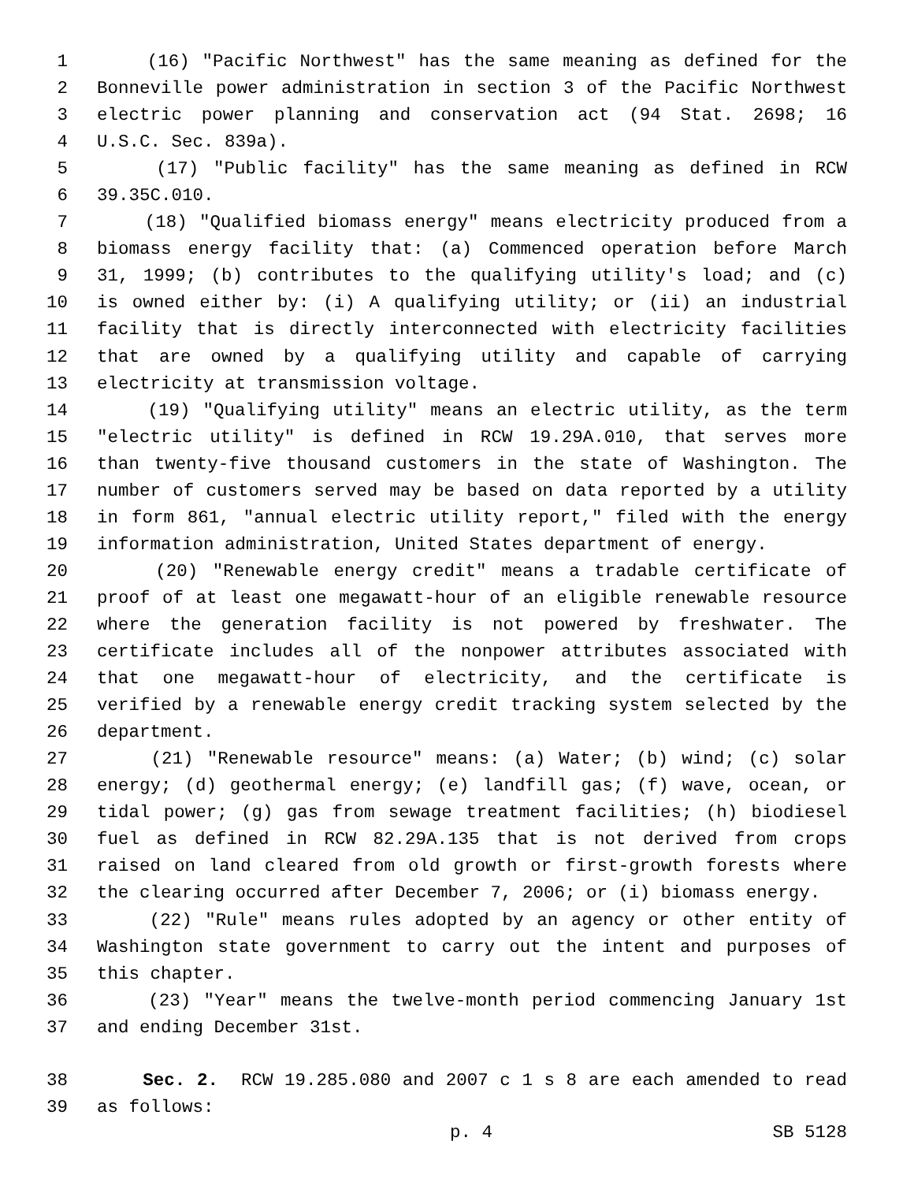1 (16) "Pacific Northwest" has the same meaning as defined for the
2 Bonneville power administration in section 3 of the Pacific Northwest
3 electric power planning and conservation act (94 Stat. 2698; 16
4 U.S.C. Sec. 839a).
5 (17) "Public facility" has the same meaning as defined in RCW
6 39.35C.010.
7 (18) "Qualified biomass energy" means electricity produced from a
8 biomass energy facility that: (a) Commenced operation before March
9 31, 1999; (b) contributes to the qualifying utility's load; and (c)
10 is owned either by: (i) A qualifying utility; or (ii) an industrial
11 facility that is directly interconnected with electricity facilities
12 that are owned by a qualifying utility and capable of carrying
13 electricity at transmission voltage.
14 (19) "Qualifying utility" means an electric utility, as the term
15 "electric utility" is defined in RCW 19.29A.010, that serves more
16 than twenty-five thousand customers in the state of Washington. The
17 number of customers served may be based on data reported by a utility
18 in form 861, "annual electric utility report," filed with the energy
19 information administration, United States department of energy.
20 (20) "Renewable energy credit" means a tradable certificate of
21 proof of at least one megawatt-hour of an eligible renewable resource
22 where the generation facility is not powered by freshwater. The
23 certificate includes all of the nonpower attributes associated with
24 that one megawatt-hour of electricity, and the certificate is
25 verified by a renewable energy credit tracking system selected by the
26 department.
27 (21) "Renewable resource" means: (a) Water; (b) wind; (c) solar
28 energy; (d) geothermal energy; (e) landfill gas; (f) wave, ocean, or
29 tidal power; (g) gas from sewage treatment facilities; (h) biodiesel
30 fuel as defined in RCW 82.29A.135 that is not derived from crops
31 raised on land cleared from old growth or first-growth forests where
32 the clearing occurred after December 7, 2006; or (i) biomass energy.
33 (22) "Rule" means rules adopted by an agency or other entity of
34 Washington state government to carry out the intent and purposes of
35 this chapter.
36 (23) "Year" means the twelve-month period commencing January 1st
37 and ending December 31st.
38 Sec. 2. RCW 19.285.080 and 2007 c 1 s 8 are each amended to read
39 as follows:
p. 4 SB 5128